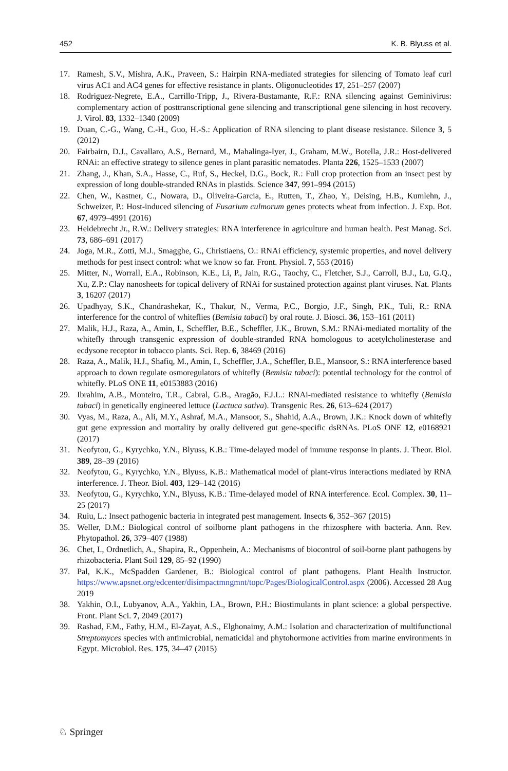452 K. B. Blyuss et al.
17. Ramesh, S.V., Mishra, A.K., Praveen, S.: Hairpin RNA-mediated strategies for silencing of Tomato leaf curl virus AC1 and AC4 genes for effective resistance in plants. Oligonucleotides 17, 251–257 (2007)
18. Rodriguez-Negrete, E.A., Carrillo-Tripp, J., Rivera-Bustamante, R.F.: RNA silencing against Geminivirus: complementary action of posttranscriptional gene silencing and transcriptional gene silencing in host recovery. J. Virol. 83, 1332–1340 (2009)
19. Duan, C.-G., Wang, C.-H., Guo, H.-S.: Application of RNA silencing to plant disease resistance. Silence 3, 5 (2012)
20. Fairbairn, D.J., Cavallaro, A.S., Bernard, M., Mahalinga-Iyer, J., Graham, M.W., Botella, J.R.: Host-delivered RNAi: an effective strategy to silence genes in plant parasitic nematodes. Planta 226, 1525–1533 (2007)
21. Zhang, J., Khan, S.A., Hasse, C., Ruf, S., Heckel, D.G., Bock, R.: Full crop protection from an insect pest by expression of long double-stranded RNAs in plastids. Science 347, 991–994 (2015)
22. Chen, W., Kastner, C., Nowara, D., Oliveira-Garcia, E., Rutten, T., Zhao, Y., Deising, H.B., Kumlehn, J., Schweizer, P.: Host-induced silencing of Fusarium culmorum genes protects wheat from infection. J. Exp. Bot. 67, 4979–4991 (2016)
23. Heidebrecht Jr., R.W.: Delivery strategies: RNA interference in agriculture and human health. Pest Manag. Sci. 73, 686–691 (2017)
24. Joga, M.R., Zotti, M.J., Smagghe, G., Christiaens, O.: RNAi efficiency, systemic properties, and novel delivery methods for pest insect control: what we know so far. Front. Physiol. 7, 553 (2016)
25. Mitter, N., Worrall, E.A., Robinson, K.E., Li, P., Jain, R.G., Taochy, C., Fletcher, S.J., Carroll, B.J., Lu, G.Q., Xu, Z.P.: Clay nanosheets for topical delivery of RNAi for sustained protection against plant viruses. Nat. Plants 3, 16207 (2017)
26. Upadhyay, S.K., Chandrashekar, K., Thakur, N., Verma, P.C., Borgio, J.F., Singh, P.K., Tuli, R.: RNA interference for the control of whiteflies (Bemisia tabaci) by oral route. J. Biosci. 36, 153–161 (2011)
27. Malik, H.J., Raza, A., Amin, I., Scheffler, B.E., Scheffler, J.K., Brown, S.M.: RNAi-mediated mortality of the whitefly through transgenic expression of double-stranded RNA homologous to acetylcholinesterase and ecdysone receptor in tobacco plants. Sci. Rep. 6, 38469 (2016)
28. Raza, A., Malik, H.J., Shafiq, M., Amin, I., Scheffler, J.A., Scheffler, B.E., Mansoor, S.: RNA interference based approach to down regulate osmoregulators of whitefly (Bemisia tabaci): potential technology for the control of whitefly. PLoS ONE 11, e0153883 (2016)
29. Ibrahim, A.B., Monteiro, T.R., Cabral, G.B., Aragão, F.J.L.: RNAi-mediated resistance to whitefly (Bemisia tabaci) in genetically engineered lettuce (Lactuca sativa). Transgenic Res. 26, 613–624 (2017)
30. Vyas, M., Raza, A., Ali, M.Y., Ashraf, M.A., Mansoor, S., Shahid, A.A., Brown, J.K.: Knock down of whitefly gut gene expression and mortality by orally delivered gut gene-specific dsRNAs. PLoS ONE 12, e0168921 (2017)
31. Neofytou, G., Kyrychko, Y.N., Blyuss, K.B.: Time-delayed model of immune response in plants. J. Theor. Biol. 389, 28–39 (2016)
32. Neofytou, G., Kyrychko, Y.N., Blyuss, K.B.: Mathematical model of plant-virus interactions mediated by RNA interference. J. Theor. Biol. 403, 129–142 (2016)
33. Neofytou, G., Kyrychko, Y.N., Blyuss, K.B.: Time-delayed model of RNA interference. Ecol. Complex. 30, 11–25 (2017)
34. Ruiu, L.: Insect pathogenic bacteria in integrated pest management. Insects 6, 352–367 (2015)
35. Weller, D.M.: Biological control of soilborne plant pathogens in the rhizosphere with bacteria. Ann. Rev. Phytopathol. 26, 379–407 (1988)
36. Chet, I., Ordnetlich, A., Shapira, R., Oppenhein, A.: Mechanisms of biocontrol of soil-borne plant pathogens by rhizobacteria. Plant Soil 129, 85–92 (1990)
37. Pal, K.K., McSpadden Gardener, B.: Biological control of plant pathogens. Plant Health Instructor. https://www.apsnet.org/edcenter/disimpactmngmnt/topc/Pages/BiologicalControl.aspx (2006). Accessed 28 Aug 2019
38. Yakhin, O.I., Lubyanov, A.A., Yakhin, I.A., Brown, P.H.: Biostimulants in plant science: a global perspective. Front. Plant Sci. 7, 2049 (2017)
39. Rashad, F.M., Fathy, H.M., El-Zayat, A.S., Elghonaimy, A.M.: Isolation and characterization of multifunctional Streptomyces species with antimicrobial, nematicidal and phytohormone activities from marine environments in Egypt. Microbiol. Res. 175, 34–47 (2015)
♘ Springer